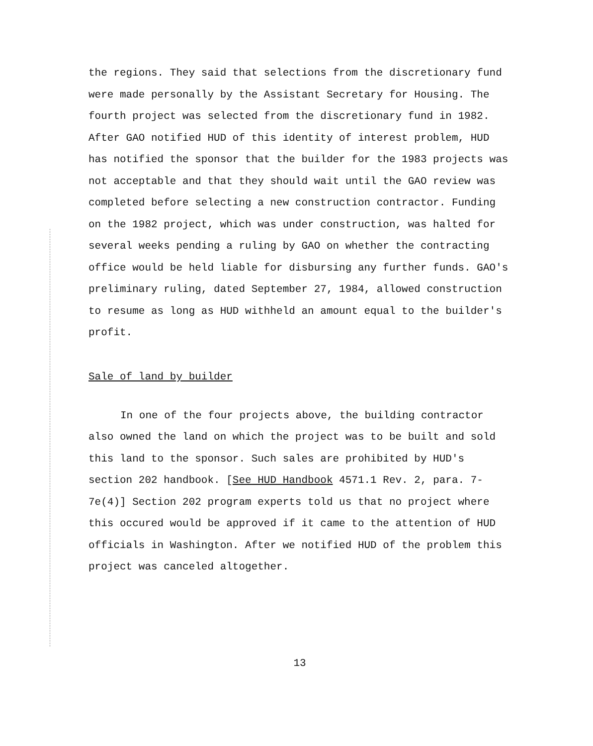the regions. They said that selections from the discretionary fund were made personally by the Assistant Secretary for Housing. The fourth project was selected from the discretionary fund in 1982. After GAO notified HUD of this identity of interest problem, HUD has notified the sponsor that the builder for the 1983 projects was not acceptable and that they should wait until the GAO review was completed before selecting a new construction contractor. Funding on the 1982 project, which was under construction, was halted for several weeks pending a ruling by GAO on whether the contracting office would be held liable for disbursing any further funds. GAO's preliminary ruling, dated September 27, 1984, allowed construction to resume as long as HUD withheld an amount equal to the builder's profit.
Sale of land by builder
In one of the four projects above, the building contractor also owned the land on which the project was to be built and sold this land to the sponsor. Such sales are prohibited by HUD's section 202 handbook. [See HUD Handbook 4571.1 Rev. 2, para. 7-7e(4)] Section 202 program experts told us that no project where this occured would be approved if it came to the attention of HUD officials in Washington. After we notified HUD of the problem this project was canceled altogether.
13